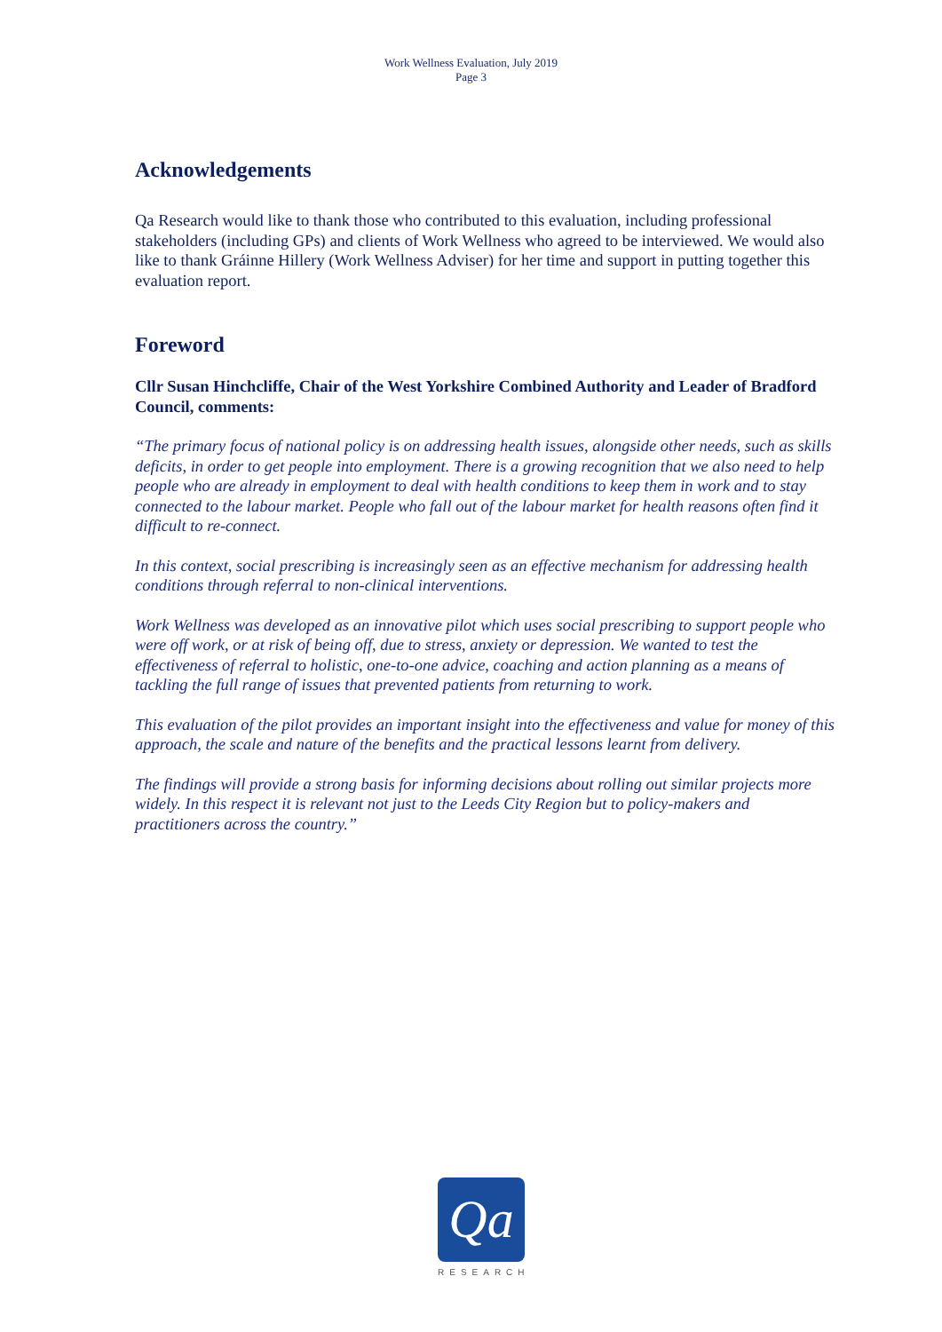Work Wellness Evaluation, July 2019
Page 3
Acknowledgements
Qa Research would like to thank those who contributed to this evaluation, including professional stakeholders (including GPs) and clients of Work Wellness who agreed to be interviewed. We would also like to thank Gráinne Hillery (Work Wellness Adviser) for her time and support in putting together this evaluation report.
Foreword
Cllr Susan Hinchcliffe, Chair of the West Yorkshire Combined Authority and Leader of Bradford Council, comments:
“The primary focus of national policy is on addressing health issues, alongside other needs, such as skills deficits, in order to get people into employment. There is a growing recognition that we also need to help people who are already in employment to deal with health conditions to keep them in work and to stay connected to the labour market. People who fall out of the labour market for health reasons often find it difficult to re-connect.
In this context, social prescribing is increasingly seen as an effective mechanism for addressing health conditions through referral to non-clinical interventions.
Work Wellness was developed as an innovative pilot which uses social prescribing to support people who were off work, or at risk of being off, due to stress, anxiety or depression. We wanted to test the effectiveness of referral to holistic, one-to-one advice, coaching and action planning as a means of tackling the full range of issues that prevented patients from returning to work.
This evaluation of the pilot provides an important insight into the effectiveness and value for money of this approach, the scale and nature of the benefits and the practical lessons learnt from delivery.
The findings will provide a strong basis for informing decisions about rolling out similar projects more widely. In this respect it is relevant not just to the Leeds City Region but to policy-makers and practitioners across the country.”
Qa
RESEARCH